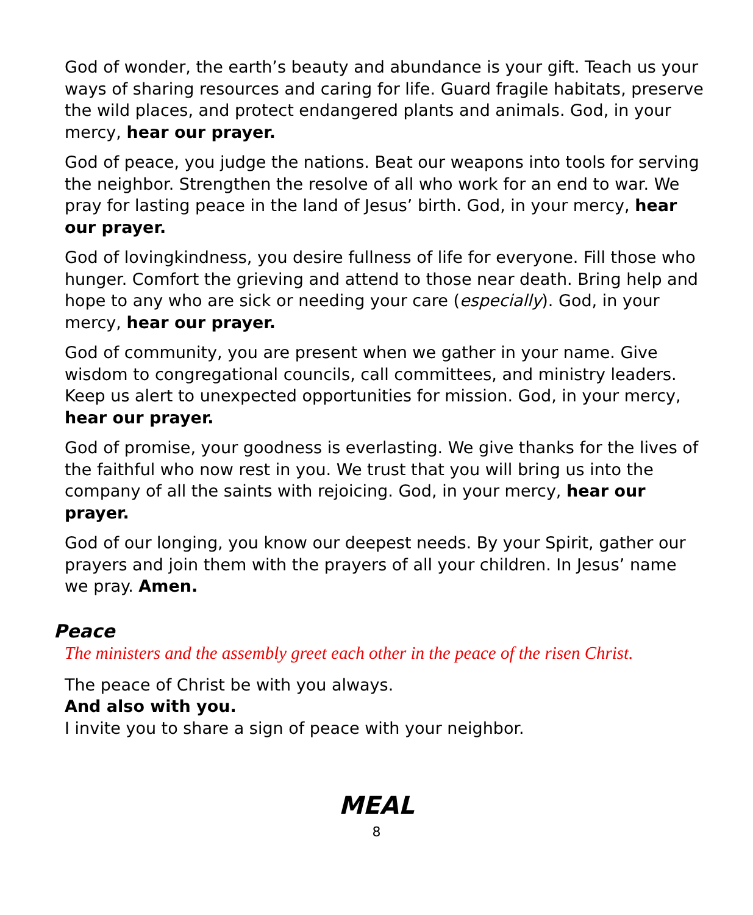God of wonder, the earth’s beauty and abundance is your gift. Teach us your ways of sharing resources and caring for life. Guard fragile habitats, preserve the wild places, and protect endangered plants and animals. God, in your mercy, hear our prayer.
God of peace, you judge the nations. Beat our weapons into tools for serving the neighbor. Strengthen the resolve of all who work for an end to war. We pray for lasting peace in the land of Jesus’ birth. God, in your mercy, hear our prayer.
God of lovingkindness, you desire fullness of life for everyone. Fill those who hunger. Comfort the grieving and attend to those near death. Bring help and hope to any who are sick or needing your care (especially). God, in your mercy, hear our prayer.
God of community, you are present when we gather in your name. Give wisdom to congregational councils, call committees, and ministry leaders. Keep us alert to unexpected opportunities for mission. God, in your mercy, hear our prayer.
God of promise, your goodness is everlasting. We give thanks for the lives of the faithful who now rest in you. We trust that you will bring us into the company of all the saints with rejoicing. God, in your mercy, hear our prayer.
God of our longing, you know our deepest needs. By your Spirit, gather our prayers and join them with the prayers of all your children. In Jesus’ name we pray. Amen.
Peace
The ministers and the assembly greet each other in the peace of the risen Christ.
The peace of Christ be with you always.
And also with you.
I invite you to share a sign of peace with your neighbor.
MEAL
8